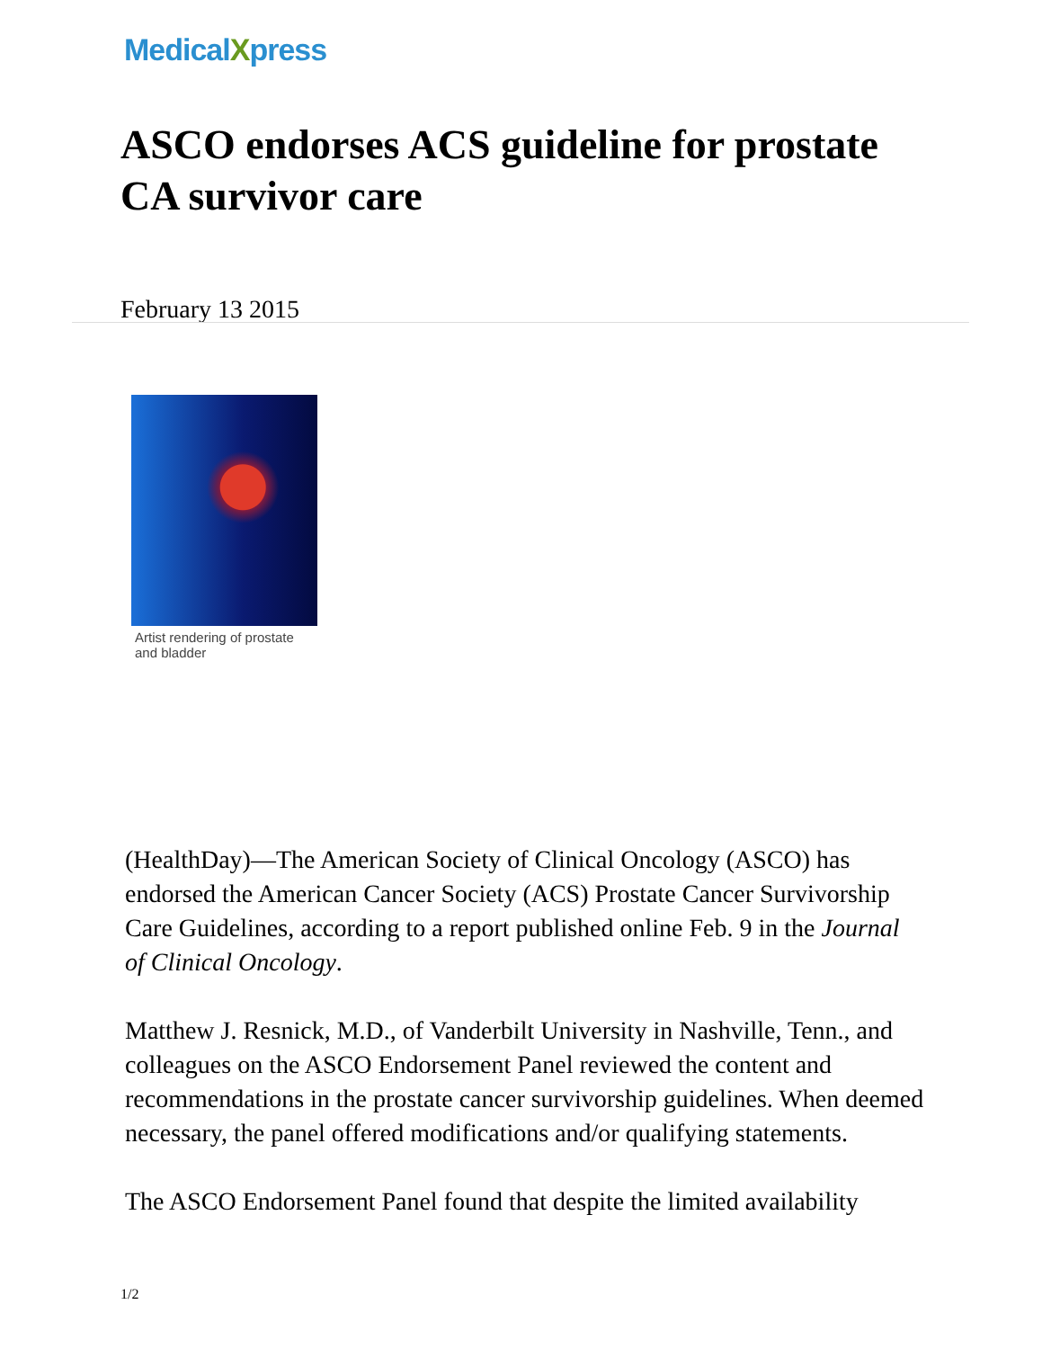MedicalXpress
ASCO endorses ACS guideline for prostate CA survivor care
February 13 2015
Artist rendering of prostate and bladder
(HealthDay)—The American Society of Clinical Oncology (ASCO) has endorsed the American Cancer Society (ACS) Prostate Cancer Survivorship Care Guidelines, according to a report published online Feb. 9 in the Journal of Clinical Oncology.
Matthew J. Resnick, M.D., of Vanderbilt University in Nashville, Tenn., and colleagues on the ASCO Endorsement Panel reviewed the content and recommendations in the prostate cancer survivorship guidelines. When deemed necessary, the panel offered modifications and/or qualifying statements.
The ASCO Endorsement Panel found that despite the limited availability
1/2